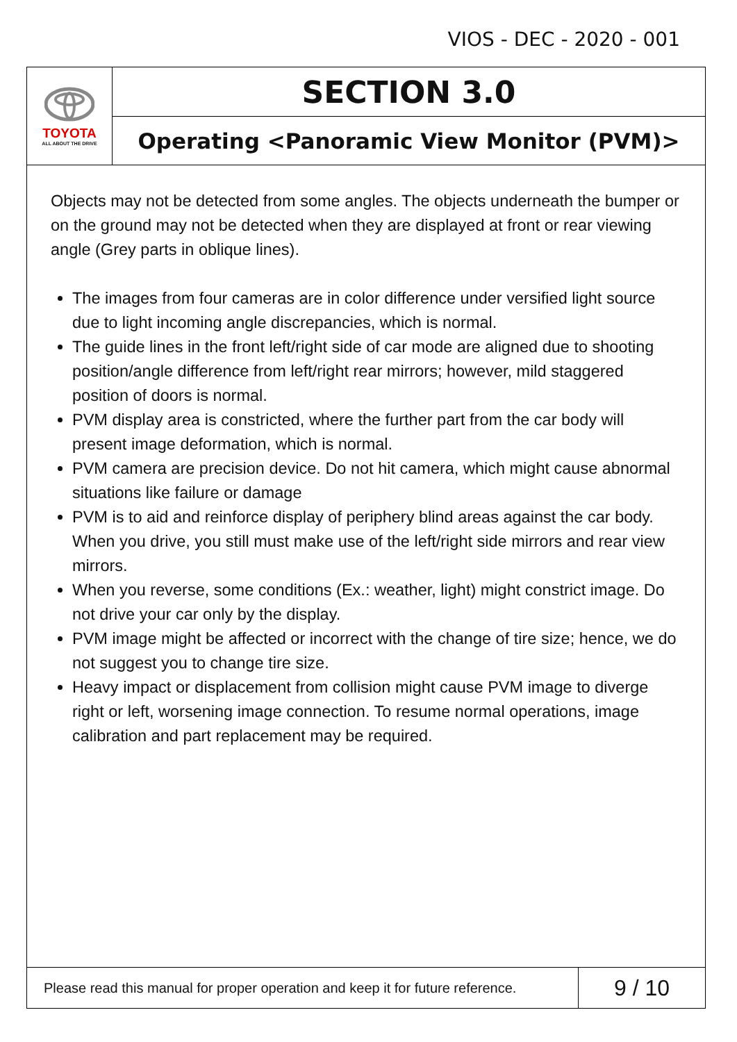VIOS - DEC - 2020 - 001
TOYOTA
ALL ABOUT THE DRIVE
SECTION 3.0
Operating <Panoramic View Monitor (PVM)>
Objects may not be detected from some angles. The objects underneath the bumper or on the ground may not be detected when they are displayed at front or rear viewing angle (Grey parts in oblique lines).
The images from four cameras are in color difference under versified light source due to light incoming angle discrepancies, which is normal.
The guide lines in the front left/right side of car mode are aligned due to shooting position/angle difference from left/right rear mirrors; however, mild staggered position of doors is normal.
PVM display area is constricted, where the further part from the car body will present image deformation, which is normal.
PVM camera are precision device. Do not hit camera, which might cause abnormal situations like failure or damage
PVM is to aid and reinforce display of periphery blind areas against the car body. When you drive, you still must make use of the left/right side mirrors and rear view mirrors.
When you reverse, some conditions (Ex.: weather, light) might constrict image. Do not drive your car only by the display.
PVM image might be affected or incorrect with the change of tire size; hence, we do not suggest you to change tire size.
Heavy impact or displacement from collision might cause PVM image to diverge right or left, worsening image connection. To resume normal operations, image calibration and part replacement may be required.
Please read this manual for proper operation and keep it for future reference.
9 / 10